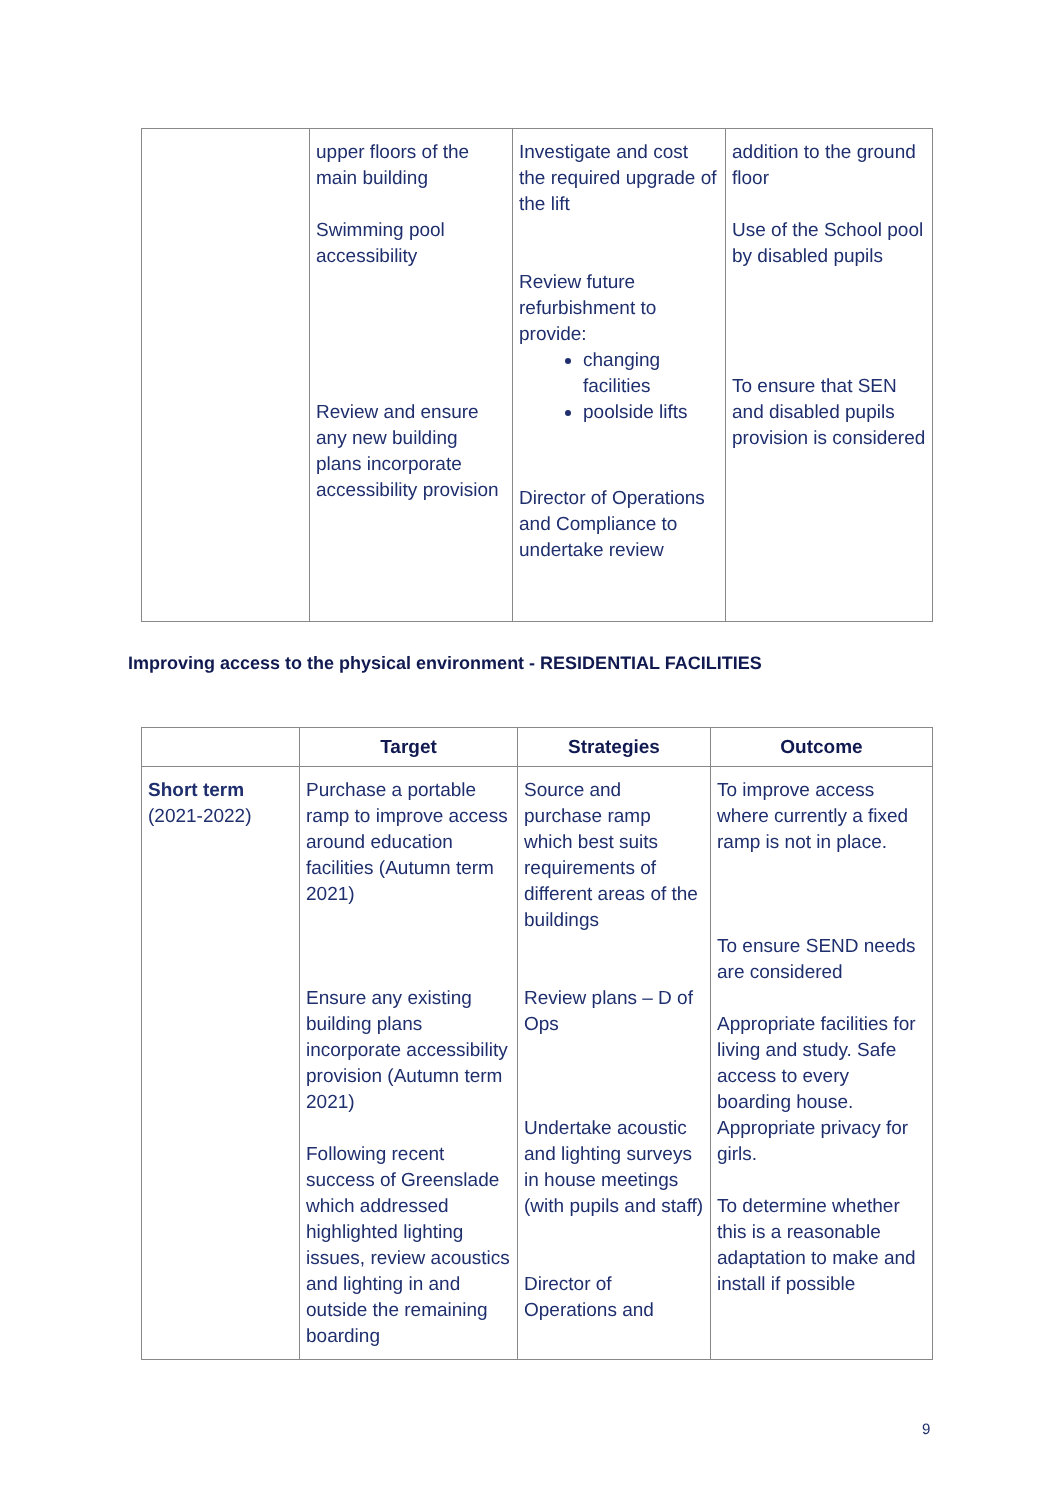| | upper floors of the main building Swimming pool accessibility Review and ensure any new building plans incorporate accessibility provision | Investigate and cost the required upgrade of the lift Review future refurbishment to provide: changing facilities poolside lifts Director of Operations and Compliance to undertake review | addition to the ground floor Use of the School pool by disabled pupils To ensure that SEN and disabled pupils provision is considered |
Improving access to the physical environment - RESIDENTIAL FACILITIES
| | Target | Strategies | Outcome |
| --- | --- | --- | --- |
| Short term (2021-2022) | Purchase a portable ramp to improve access around education facilities (Autumn term 2021) Ensure any existing building plans incorporate accessibility provision (Autumn term 2021) Following recent success of Greenslade which addressed highlighted lighting issues, review acoustics and lighting in and outside the remaining boarding | Source and purchase ramp which best suits requirements of different areas of the buildings Review plans – D of Ops Undertake acoustic and lighting surveys in house meetings (with pupils and staff) Director of Operations and | To improve access where currently a fixed ramp is not in place. To ensure SEND needs are considered Appropriate facilities for living and study. Safe access to every boarding house. Appropriate privacy for girls. To determine whether this is a reasonable adaptation to make and install if possible |
9